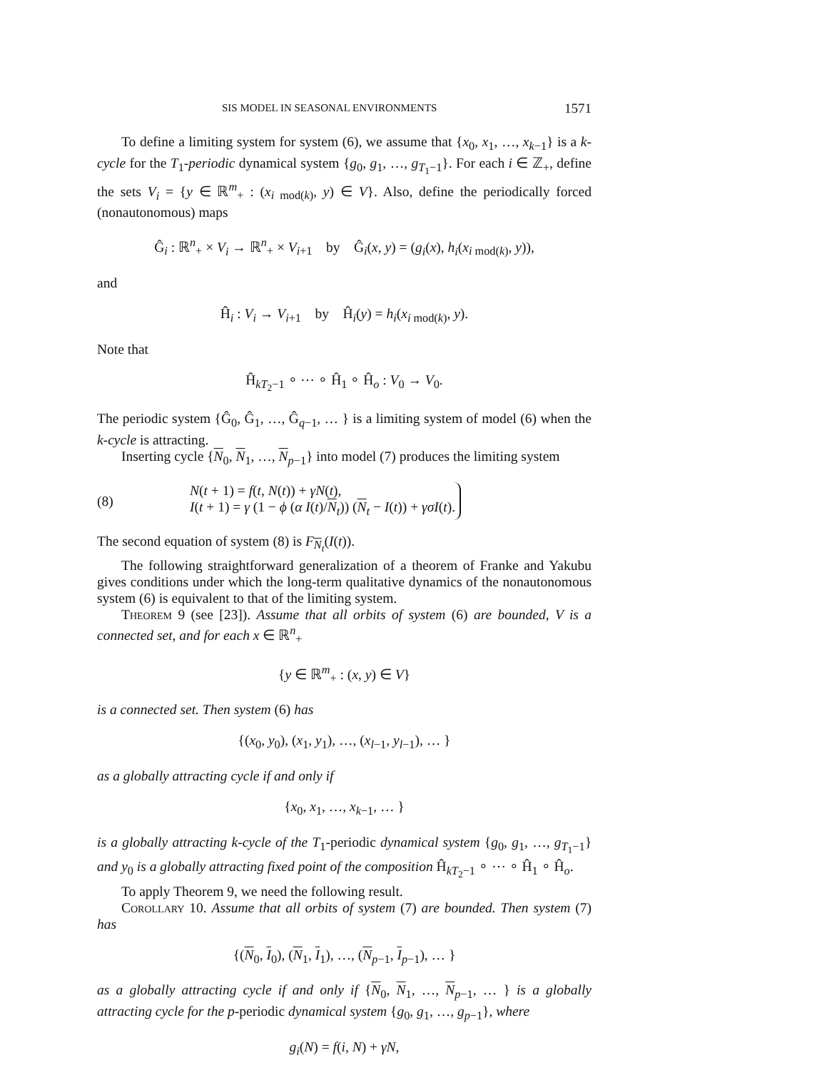SIS MODEL IN SEASONAL ENVIRONMENTS 1571
To define a limiting system for system (6), we assume that {x<sub>0</sub>, x<sub>1</sub>, …, x<sub>k−1</sub>} is a k-cycle for the T<sub>1</sub>-periodic dynamical system {g<sub>0</sub>, g<sub>1</sub>, …, g<sub>T<sub>1</sub>−1</sub>}. For each i ∈ ℤ<sub>+</sub>, define the sets V<sub>i</sub> = {y ∈ ℝ<sup>m</sup><sub>+</sub> : (x<sub>i mod(k)</sub>, y) ∈ V}. Also, define the periodically forced (nonautonomous) maps
Ĝ<sub>i</sub> : ℝ<sup>n</sup><sub>+</sub> × V<sub>i</sub> → ℝ<sup>n</sup><sub>+</sub> × V<sub>i+1</sub> by Ĝ<sub>i</sub>(x, y) = (g<sub>i</sub>(x), h<sub>i</sub>(x<sub>i mod(k)</sub>, y)),
and
Ĥ<sub>i</sub> : V<sub>i</sub> → V<sub>i+1</sub> by Ĥ<sub>i</sub>(y) = h<sub>i</sub>(x<sub>i mod(k)</sub>, y).
Note that
Ĥ<sub>kT<sub>2</sub>−1</sub> ∘ ⋯ ∘ Ĥ<sub>1</sub> ∘ Ĥ<sub>o</sub> : V<sub>0</sub> → V<sub>0</sub>.
The periodic system {Ĝ<sub>0</sub>, Ĝ<sub>1</sub>, …, Ĝ<sub>q−1</sub>, … } is a limiting system of model (6) when the k-cycle is attracting.
Inserting cycle {N<sub>0</sub>, N<sub>1</sub>, …, N<sub>p−1</sub>} into model (7) produces the limiting system
(8)
N(t + 1) = f(t, N(t)) + γN(t),
I(t + 1) = γ (1 − ϕ (α I(t)/N<sub>t</sub>)) (N<sub>t</sub> − I(t)) + γσI(t).
The second equation of system (8) is F<sub>N<sub>t</sub></sub>(I(t)).
The following straightforward generalization of a theorem of Franke and Yakubu gives conditions under which the long-term qualitative dynamics of the nonautonomous system (6) is equivalent to that of the limiting system.
Theorem 9 (see [23]). Assume that all orbits of system (6) are bounded, V is a connected set, and for each x ∈ ℝ<sup>n</sup><sub>+</sub>
{y ∈ ℝ<sup>m</sup><sub>+</sub> : (x, y) ∈ V}
is a connected set. Then system (6) has
{(x<sub>0</sub>, y<sub>0</sub>), (x<sub>1</sub>, y<sub>1</sub>), …, (x<sub>l−1</sub>, y<sub>l−1</sub>), … }
as a globally attracting cycle if and only if
{x<sub>0</sub>, x<sub>1</sub>, …, x<sub>k−1</sub>, … }
is a globally attracting k-cycle of the T<sub>1</sub>-periodic dynamical system {g<sub>0</sub>, g<sub>1</sub>, …, g<sub>T<sub>1</sub>−1</sub>} and y<sub>0</sub> is a globally attracting fixed point of the composition Ĥ<sub>kT<sub>2</sub>−1</sub> ∘ ⋯ ∘ Ĥ<sub>1</sub> ∘ Ĥ<sub>o</sub>.
To apply Theorem 9, we need the following result.
Corollary 10. Assume that all orbits of system (7) are bounded. Then system (7) has
{(N<sub>0</sub>, I<sub>0</sub>), (N<sub>1</sub>, I<sub>1</sub>), …, (N<sub>p−1</sub>, I<sub>p−1</sub>), … }
as a globally attracting cycle if and only if {N<sub>0</sub>, N<sub>1</sub>, …, N<sub>p−1</sub>, … } is a globally attracting cycle for the p-periodic dynamical system {g<sub>0</sub>, g<sub>1</sub>, …, g<sub>p−1</sub>}, where
g<sub>i</sub>(N) = f(i, N) + γN,